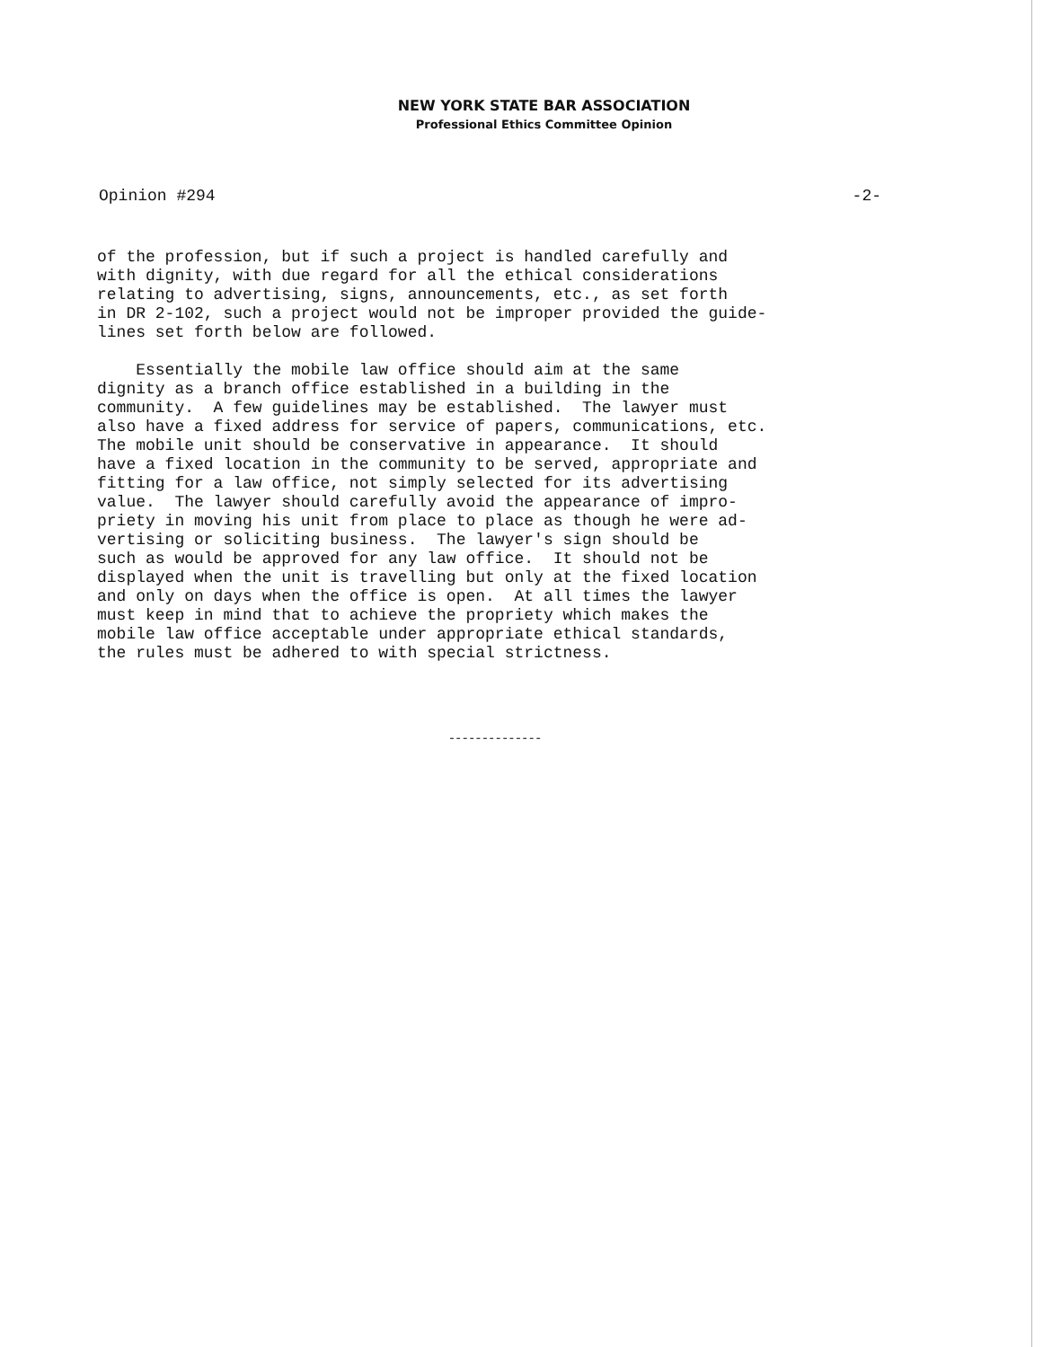NEW YORK STATE BAR ASSOCIATION
Professional Ethics Committee Opinion
Opinion #294 -2-
of the profession, but if such a project is handled carefully and with dignity, with due regard for all the ethical considerations relating to advertising, signs, announcements, etc., as set forth in DR 2-102, such a project would not be improper provided the guide- lines set forth below are followed. Essentially the mobile law office should aim at the same dignity as a branch office established in a building in the community. A few guidelines may be established. The lawyer must also have a fixed address for service of papers, communications, etc. The mobile unit should be conservative in appearance. It should have a fixed location in the community to be served, appropriate and fitting for a law office, not simply selected for its advertising value. The lawyer should carefully avoid the appearance of impro- priety in moving his unit from place to place as though he were ad- vertising or soliciting business. The lawyer's sign should be such as would be approved for any law office. It should not be displayed when the unit is travelling but only at the fixed location and only on days when the office is open. At all times the lawyer must keep in mind that to achieve the propriety which makes the mobile law office acceptable under appropriate ethical standards, the rules must be adhered to with special strictness.
--------------